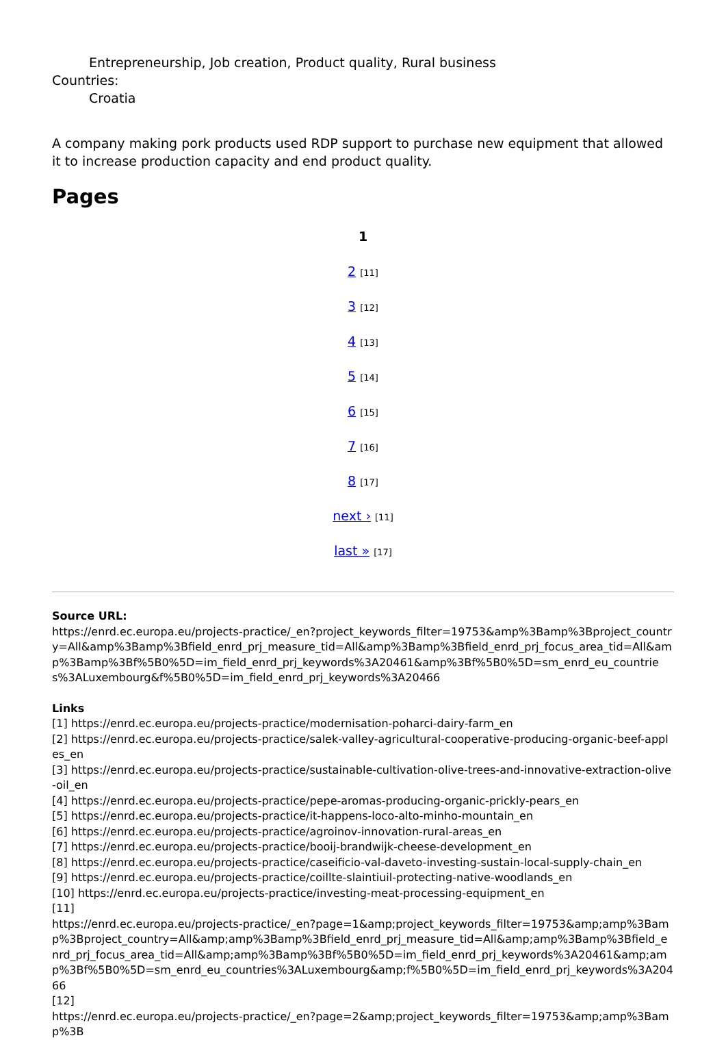Entrepreneurship, Job creation, Product quality, Rural business
Countries:
Croatia
A company making pork products used RDP support to purchase new equipment that allowed it to increase production capacity and end product quality.
Pages
1
2 [11]
3 [12]
4 [13]
5 [14]
6 [15]
7 [16]
8 [17]
next › [11]
last » [17]
Source URL:
https://enrd.ec.europa.eu/projects-practice/_en?project_keywords_filter=19753&amp%3Bamp%3Bproject_country=All&amp%3Bamp%3Bfield_enrd_prj_measure_tid=All&amp%3Bamp%3Bfield_enrd_prj_focus_area_tid=All&amp%3Bamp%3Bf%5B0%5D=im_field_enrd_prj_keywords%3A20461&amp%3Bf%5B0%5D=sm_enrd_eu_countries%3ALuxembourg&f%5B0%5D=im_field_enrd_prj_keywords%3A20466
Links
[1] https://enrd.ec.europa.eu/projects-practice/modernisation-poharci-dairy-farm_en
[2] https://enrd.ec.europa.eu/projects-practice/salek-valley-agricultural-cooperative-producing-organic-beef-apples_en
[3] https://enrd.ec.europa.eu/projects-practice/sustainable-cultivation-olive-trees-and-innovative-extraction-olive-oil_en
[4] https://enrd.ec.europa.eu/projects-practice/pepe-aromas-producing-organic-prickly-pears_en
[5] https://enrd.ec.europa.eu/projects-practice/it-happens-loco-alto-minho-mountain_en
[6] https://enrd.ec.europa.eu/projects-practice/agroinov-innovation-rural-areas_en
[7] https://enrd.ec.europa.eu/projects-practice/booij-brandwijk-cheese-development_en
[8] https://enrd.ec.europa.eu/projects-practice/caseificio-val-daveto-investing-sustain-local-supply-chain_en
[9] https://enrd.ec.europa.eu/projects-practice/coillte-slaintiuil-protecting-native-woodlands_en
[10] https://enrd.ec.europa.eu/projects-practice/investing-meat-processing-equipment_en
[11]
https://enrd.ec.europa.eu/projects-practice/_en?page=1&amp;project_keywords_filter=19753&amp;amp%3Bamp%3Bproject_country=All&amp;amp%3Bamp%3Bfield_enrd_prj_measure_tid=All&amp;amp%3Bamp%3Bfield_enrd_prj_focus_area_tid=All&amp;amp%3Bamp%3Bf%5B0%5D=im_field_enrd_prj_keywords%3A20461&amp;amp%3Bf%5B0%5D=sm_enrd_eu_countries%3ALuxembourg&amp;f%5B0%5D=im_field_enrd_prj_keywords%3A20466
[12]
https://enrd.ec.europa.eu/projects-practice/_en?page=2&amp;project_keywords_filter=19753&amp;amp%3Bamp%3B